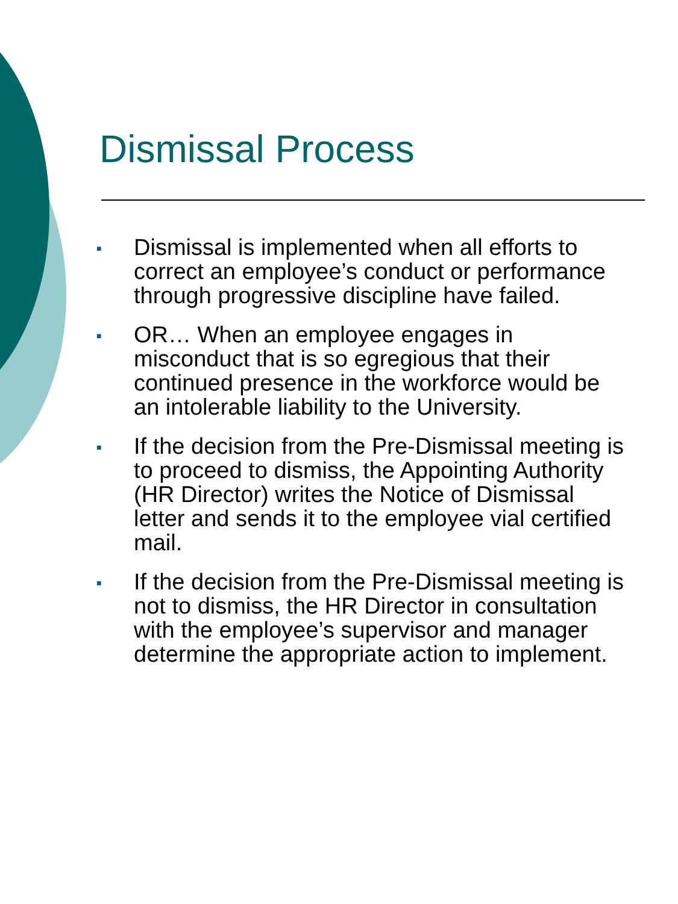Dismissal Process
■ Dismissal is implemented when all efforts to correct an employee’s conduct or performance through progressive discipline have failed.
■ OR… When an employee engages in misconduct that is so egregious that their continued presence in the workforce would be an intolerable liability to the University.
■ If the decision from the Pre-Dismissal meeting is to proceed to dismiss, the Appointing Authority (HR Director) writes the Notice of Dismissal letter and sends it to the employee vial certified mail.
■ If the decision from the Pre-Dismissal meeting is not to dismiss, the HR Director in consultation with the employee’s supervisor and manager determine the appropriate action to implement.